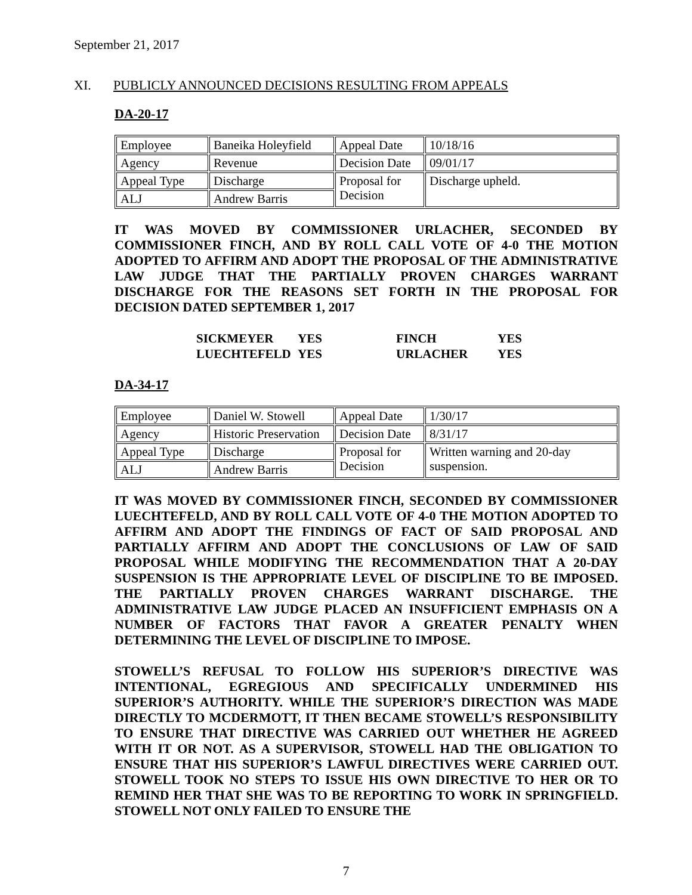September 21, 2017
XI. PUBLICLY ANNOUNCED DECISIONS RESULTING FROM APPEALS
DA-20-17
| Employee | Baneika Holeyfield | Appeal Date | 10/18/16 |
| Agency | Revenue | Decision Date | 09/01/17 |
| Appeal Type | Discharge | Proposal for Decision | Discharge upheld. |
| ALJ | Andrew Barris | | |
IT WAS MOVED BY COMMISSIONER URLACHER, SECONDED BY COMMISSIONER FINCH, AND BY ROLL CALL VOTE OF 4-0 THE MOTION ADOPTED TO AFFIRM AND ADOPT THE PROPOSAL OF THE ADMINISTRATIVE LAW JUDGE THAT THE PARTIALLY PROVEN CHARGES WARRANT DISCHARGE FOR THE REASONS SET FORTH IN THE PROPOSAL FOR DECISION DATED SEPTEMBER 1, 2017
| SICKMEYER | YES | FINCH | YES |
| LUECHTEFELD | YES | URLACHER | YES |
DA-34-17
| Employee | Daniel W. Stowell | Appeal Date | 1/30/17 |
| Agency | Historic Preservation | Decision Date | 8/31/17 |
| Appeal Type | Discharge | Proposal for Decision | Written warning and 20-day suspension. |
| ALJ | Andrew Barris | | |
IT WAS MOVED BY COMMISSIONER FINCH, SECONDED BY COMMISSIONER LUECHTEFELD, AND BY ROLL CALL VOTE OF 4-0 THE MOTION ADOPTED TO AFFIRM AND ADOPT THE FINDINGS OF FACT OF SAID PROPOSAL AND PARTIALLY AFFIRM AND ADOPT THE CONCLUSIONS OF LAW OF SAID PROPOSAL WHILE MODIFYING THE RECOMMENDATION THAT A 20-DAY SUSPENSION IS THE APPROPRIATE LEVEL OF DISCIPLINE TO BE IMPOSED. THE PARTIALLY PROVEN CHARGES WARRANT DISCHARGE. THE ADMINISTRATIVE LAW JUDGE PLACED AN INSUFFICIENT EMPHASIS ON A NUMBER OF FACTORS THAT FAVOR A GREATER PENALTY WHEN DETERMINING THE LEVEL OF DISCIPLINE TO IMPOSE.
STOWELL’S REFUSAL TO FOLLOW HIS SUPERIOR’S DIRECTIVE WAS INTENTIONAL, EGREGIOUS AND SPECIFICALLY UNDERMINED HIS SUPERIOR’S AUTHORITY. WHILE THE SUPERIOR’S DIRECTION WAS MADE DIRECTLY TO MCDERMOTT, IT THEN BECAME STOWELL’S RESPONSIBILITY TO ENSURE THAT DIRECTIVE WAS CARRIED OUT WHETHER HE AGREED WITH IT OR NOT. AS A SUPERVISOR, STOWELL HAD THE OBLIGATION TO ENSURE THAT HIS SUPERIOR’S LAWFUL DIRECTIVES WERE CARRIED OUT. STOWELL TOOK NO STEPS TO ISSUE HIS OWN DIRECTIVE TO HER OR TO REMIND HER THAT SHE WAS TO BE REPORTING TO WORK IN SPRINGFIELD. STOWELL NOT ONLY FAILED TO ENSURE THE
7